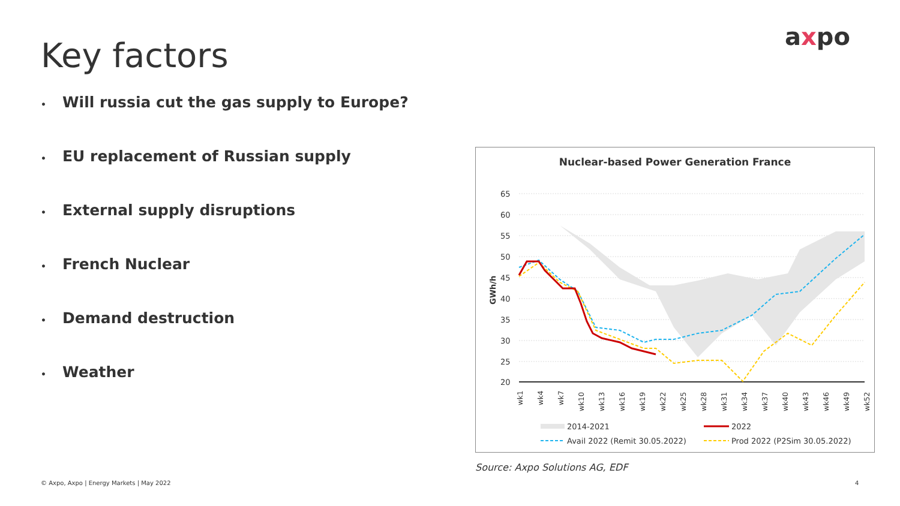Key factors axpo
• Will russia cut the gas supply to Europe?
• EU replacement of Russian supply
• External supply disruptions
• French Nuclear
• Demand destruction
• Weather
Nuclear-based Power Generation France
65
60
55
50
45
40
35
30
25
20
GWh/h
wk1
wk4
wk7
wk10
wk13
wk16
wk19
wk22
wk25
wk28
wk31
wk34
wk37
wk40
wk43
wk46
wk49
wk52
2014-2021
2022
Avail 2022 (Remit 30.05.2022)
Prod 2022 (P2Sim 30.05.2022)
Source: Axpo Solutions AG, EDF
© Axpo, Axpo | Energy Markets | May 2022
4